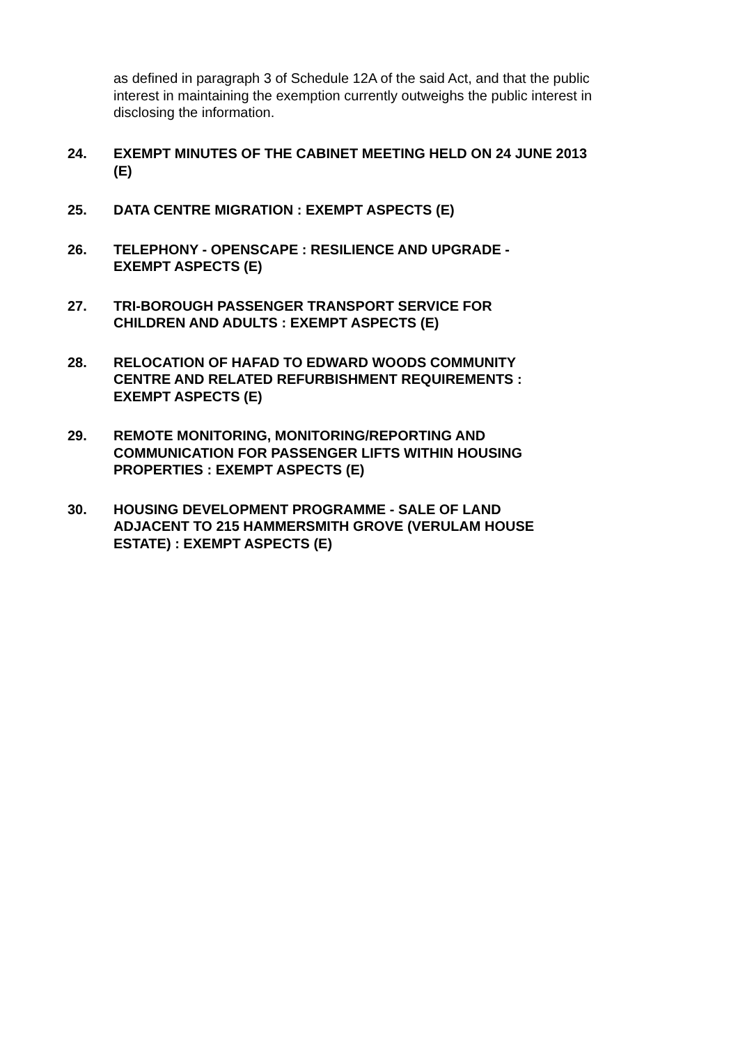as defined in paragraph 3 of Schedule 12A of the said Act, and that the public interest in maintaining the exemption currently outweighs the public interest in disclosing the information.
24. EXEMPT MINUTES OF THE CABINET MEETING HELD ON 24 JUNE 2013 (E)
25. DATA CENTRE MIGRATION : EXEMPT ASPECTS (E)
26. TELEPHONY - OPENSCAPE : RESILIENCE AND UPGRADE -
EXEMPT ASPECTS (E)
27. TRI-BOROUGH PASSENGER TRANSPORT SERVICE FOR
CHILDREN AND ADULTS : EXEMPT ASPECTS (E)
28. RELOCATION OF HAFAD TO EDWARD WOODS COMMUNITY
CENTRE AND RELATED REFURBISHMENT REQUIREMENTS :
EXEMPT ASPECTS (E)
29. REMOTE MONITORING, MONITORING/REPORTING AND
COMMUNICATION FOR PASSENGER LIFTS WITHIN HOUSING
PROPERTIES : EXEMPT ASPECTS (E)
30. HOUSING DEVELOPMENT PROGRAMME - SALE OF LAND
ADJACENT TO 215 HAMMERSMITH GROVE (VERULAM HOUSE
ESTATE) : EXEMPT ASPECTS (E)